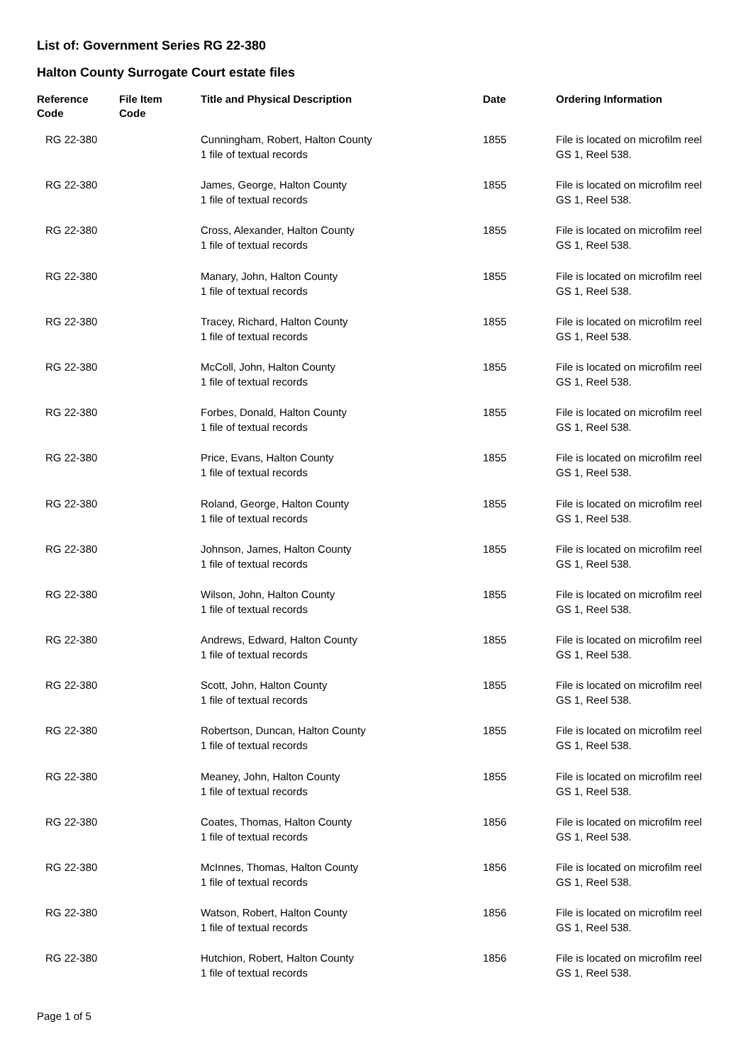List of: Government Series RG 22-380
Halton County Surrogate Court estate files
| Reference Code | File Item Code | Title and Physical Description | Date | Ordering Information |
| --- | --- | --- | --- | --- |
| RG 22-380 | | Cunningham, Robert, Halton County 1 file of textual records | 1855 | File is located on microfilm reel GS 1, Reel 538. |
| RG 22-380 | | James, George, Halton County 1 file of textual records | 1855 | File is located on microfilm reel GS 1, Reel 538. |
| RG 22-380 | | Cross, Alexander, Halton County 1 file of textual records | 1855 | File is located on microfilm reel GS 1, Reel 538. |
| RG 22-380 | | Manary, John, Halton County 1 file of textual records | 1855 | File is located on microfilm reel GS 1, Reel 538. |
| RG 22-380 | | Tracey, Richard, Halton County 1 file of textual records | 1855 | File is located on microfilm reel GS 1, Reel 538. |
| RG 22-380 | | McColl, John, Halton County 1 file of textual records | 1855 | File is located on microfilm reel GS 1, Reel 538. |
| RG 22-380 | | Forbes, Donald, Halton County 1 file of textual records | 1855 | File is located on microfilm reel GS 1, Reel 538. |
| RG 22-380 | | Price, Evans, Halton County 1 file of textual records | 1855 | File is located on microfilm reel GS 1, Reel 538. |
| RG 22-380 | | Roland, George, Halton County 1 file of textual records | 1855 | File is located on microfilm reel GS 1, Reel 538. |
| RG 22-380 | | Johnson, James, Halton County 1 file of textual records | 1855 | File is located on microfilm reel GS 1, Reel 538. |
| RG 22-380 | | Wilson, John, Halton County 1 file of textual records | 1855 | File is located on microfilm reel GS 1, Reel 538. |
| RG 22-380 | | Andrews, Edward, Halton County 1 file of textual records | 1855 | File is located on microfilm reel GS 1, Reel 538. |
| RG 22-380 | | Scott, John, Halton County 1 file of textual records | 1855 | File is located on microfilm reel GS 1, Reel 538. |
| RG 22-380 | | Robertson, Duncan, Halton County 1 file of textual records | 1855 | File is located on microfilm reel GS 1, Reel 538. |
| RG 22-380 | | Meaney, John, Halton County 1 file of textual records | 1855 | File is located on microfilm reel GS 1, Reel 538. |
| RG 22-380 | | Coates, Thomas, Halton County 1 file of textual records | 1856 | File is located on microfilm reel GS 1, Reel 538. |
| RG 22-380 | | McInnes, Thomas, Halton County 1 file of textual records | 1856 | File is located on microfilm reel GS 1, Reel 538. |
| RG 22-380 | | Watson, Robert, Halton County 1 file of textual records | 1856 | File is located on microfilm reel GS 1, Reel 538. |
| RG 22-380 | | Hutchion, Robert, Halton County 1 file of textual records | 1856 | File is located on microfilm reel GS 1, Reel 538. |
Page 1 of 5